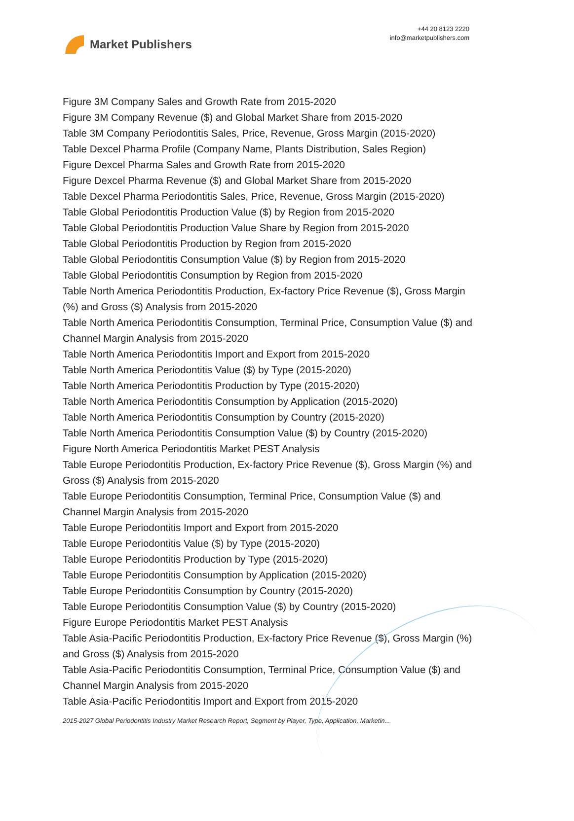Market Publishers
+44 20 8123 2220
info@marketpublishers.com
Figure 3M Company Sales and Growth Rate from 2015-2020
Figure 3M Company Revenue ($) and Global Market Share from 2015-2020
Table 3M Company Periodontitis Sales, Price, Revenue, Gross Margin (2015-2020)
Table Dexcel Pharma Profile (Company Name, Plants Distribution, Sales Region)
Figure Dexcel Pharma Sales and Growth Rate from 2015-2020
Figure Dexcel Pharma Revenue ($) and Global Market Share from 2015-2020
Table Dexcel Pharma Periodontitis Sales, Price, Revenue, Gross Margin (2015-2020)
Table Global Periodontitis Production Value ($) by Region from 2015-2020
Table Global Periodontitis Production Value Share by Region from 2015-2020
Table Global Periodontitis Production by Region from 2015-2020
Table Global Periodontitis Consumption Value ($) by Region from 2015-2020
Table Global Periodontitis Consumption by Region from 2015-2020
Table North America Periodontitis Production, Ex-factory Price Revenue ($), Gross Margin (%) and Gross ($) Analysis from 2015-2020
Table North America Periodontitis Consumption, Terminal Price, Consumption Value ($) and Channel Margin Analysis from 2015-2020
Table North America Periodontitis Import and Export from 2015-2020
Table North America Periodontitis Value ($) by Type (2015-2020)
Table North America Periodontitis Production by Type (2015-2020)
Table North America Periodontitis Consumption by Application (2015-2020)
Table North America Periodontitis Consumption by Country (2015-2020)
Table North America Periodontitis Consumption Value ($) by Country (2015-2020)
Figure North America Periodontitis Market PEST Analysis
Table Europe Periodontitis Production, Ex-factory Price Revenue ($), Gross Margin (%) and Gross ($) Analysis from 2015-2020
Table Europe Periodontitis Consumption, Terminal Price, Consumption Value ($) and Channel Margin Analysis from 2015-2020
Table Europe Periodontitis Import and Export from 2015-2020
Table Europe Periodontitis Value ($) by Type (2015-2020)
Table Europe Periodontitis Production by Type (2015-2020)
Table Europe Periodontitis Consumption by Application (2015-2020)
Table Europe Periodontitis Consumption by Country (2015-2020)
Table Europe Periodontitis Consumption Value ($) by Country (2015-2020)
Figure Europe Periodontitis Market PEST Analysis
Table Asia-Pacific Periodontitis Production, Ex-factory Price Revenue ($), Gross Margin (%) and Gross ($) Analysis from 2015-2020
Table Asia-Pacific Periodontitis Consumption, Terminal Price, Consumption Value ($) and Channel Margin Analysis from 2015-2020
Table Asia-Pacific Periodontitis Import and Export from 2015-2020
2015-2027 Global Periodontitis Industry Market Research Report, Segment by Player, Type, Application, Marketin...